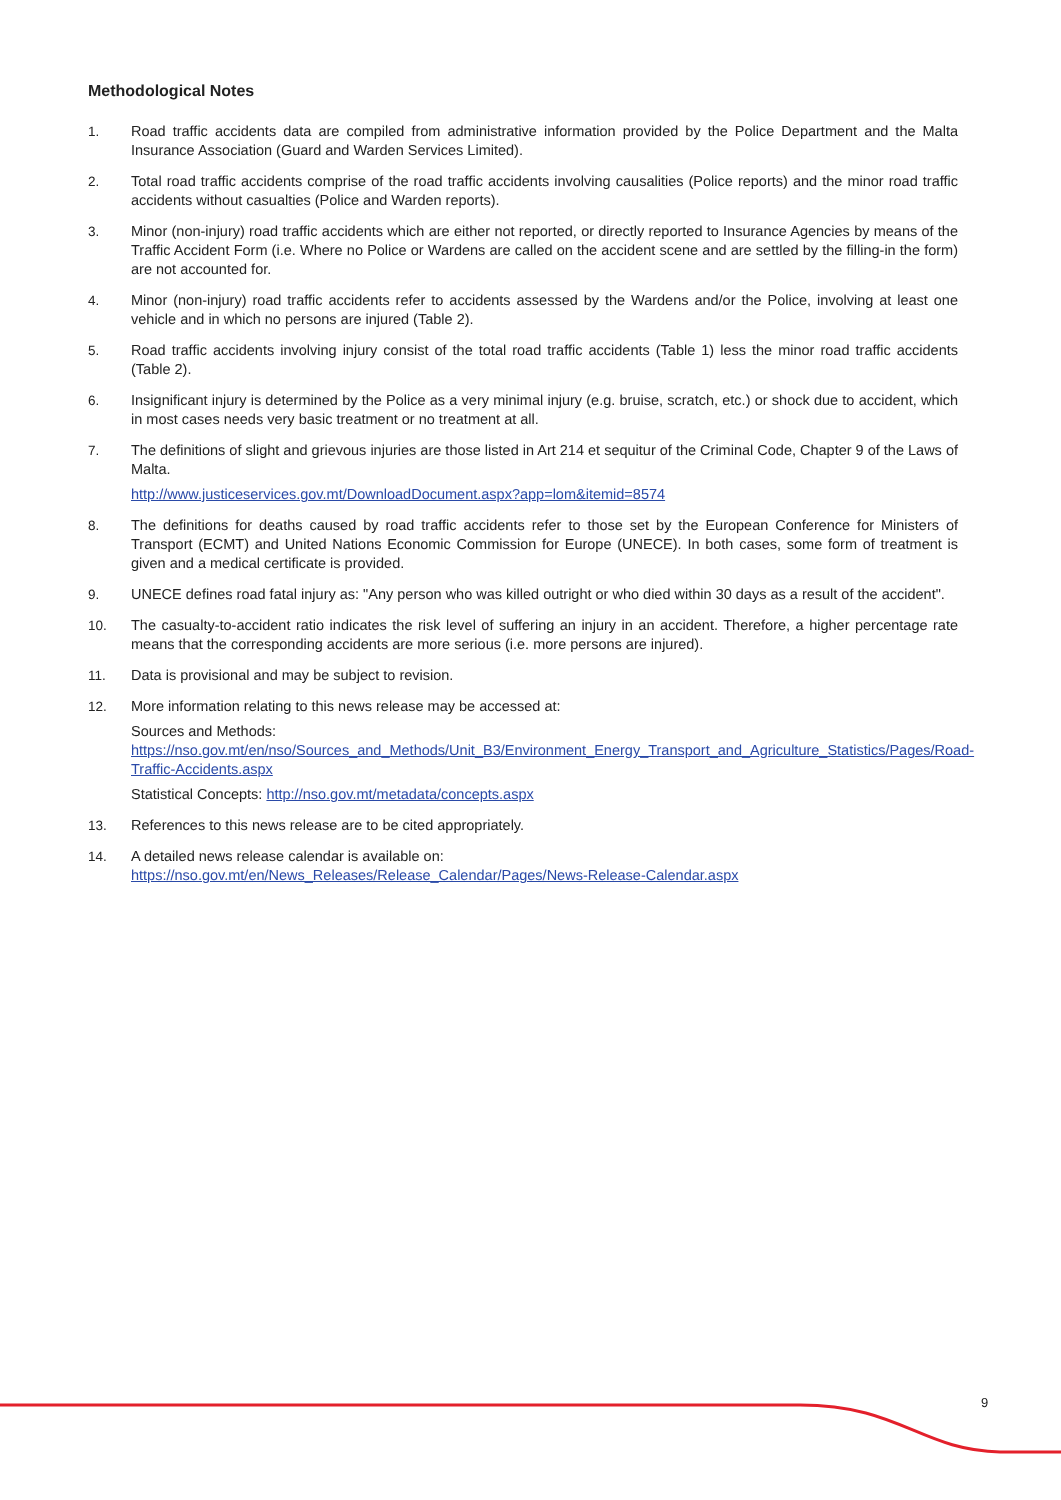Methodological Notes
1. Road traffic accidents data are compiled from administrative information provided by the Police Department and the Malta Insurance Association (Guard and Warden Services Limited).
2. Total road traffic accidents comprise of the road traffic accidents involving causalities (Police reports) and the minor road traffic accidents without casualties (Police and Warden reports).
3. Minor (non-injury) road traffic accidents which are either not reported, or directly reported to Insurance Agencies by means of the Traffic Accident Form (i.e. Where no Police or Wardens are called on the accident scene and are settled by the filling-in the form) are not accounted for.
4. Minor (non-injury) road traffic accidents refer to accidents assessed by the Wardens and/or the Police, involving at least one vehicle and in which no persons are injured (Table 2).
5. Road traffic accidents involving injury consist of the total road traffic accidents (Table 1) less the minor road traffic accidents (Table 2).
6. Insignificant injury is determined by the Police as a very minimal injury (e.g. bruise, scratch, etc.) or shock due to accident, which in most cases needs very basic treatment or no treatment at all.
7. The definitions of slight and grievous injuries are those listed in Art 214 et sequitur of the Criminal Code, Chapter 9 of the Laws of Malta.
http://www.justiceservices.gov.mt/DownloadDocument.aspx?app=lom&itemid=8574
8. The definitions for deaths caused by road traffic accidents refer to those set by the European Conference for Ministers of Transport (ECMT) and United Nations Economic Commission for Europe (UNECE). In both cases, some form of treatment is given and a medical certificate is provided.
9. UNECE defines road fatal injury as: "Any person who was killed outright or who died within 30 days as a result of the accident".
10. The casualty-to-accident ratio indicates the risk level of suffering an injury in an accident. Therefore, a higher percentage rate means that the corresponding accidents are more serious (i.e. more persons are injured).
11. Data is provisional and may be subject to revision.
12. More information relating to this news release may be accessed at:
Sources and Methods:
https://nso.gov.mt/en/nso/Sources_and_Methods/Unit_B3/Environment_Energy_Transport_and_Agriculture_Statistics/Pages/Road-Traffic-Accidents.aspx
Statistical Concepts: http://nso.gov.mt/metadata/concepts.aspx
13. References to this news release are to be cited appropriately.
14. A detailed news release calendar is available on:
https://nso.gov.mt/en/News_Releases/Release_Calendar/Pages/News-Release-Calendar.aspx
9